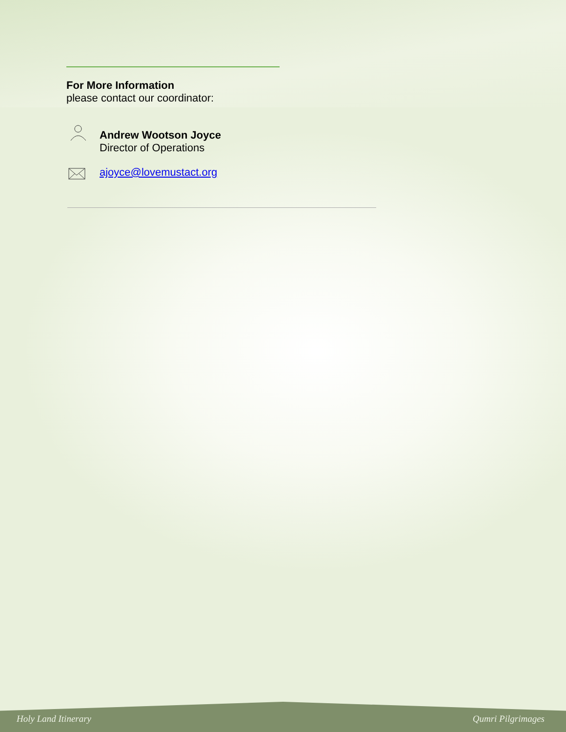For More Information
please contact our coordinator:
Andrew Wootson Joyce
Director of Operations
ajoyce@lovemustact.org
Holy Land Itinerary Qumri Pilgrimages